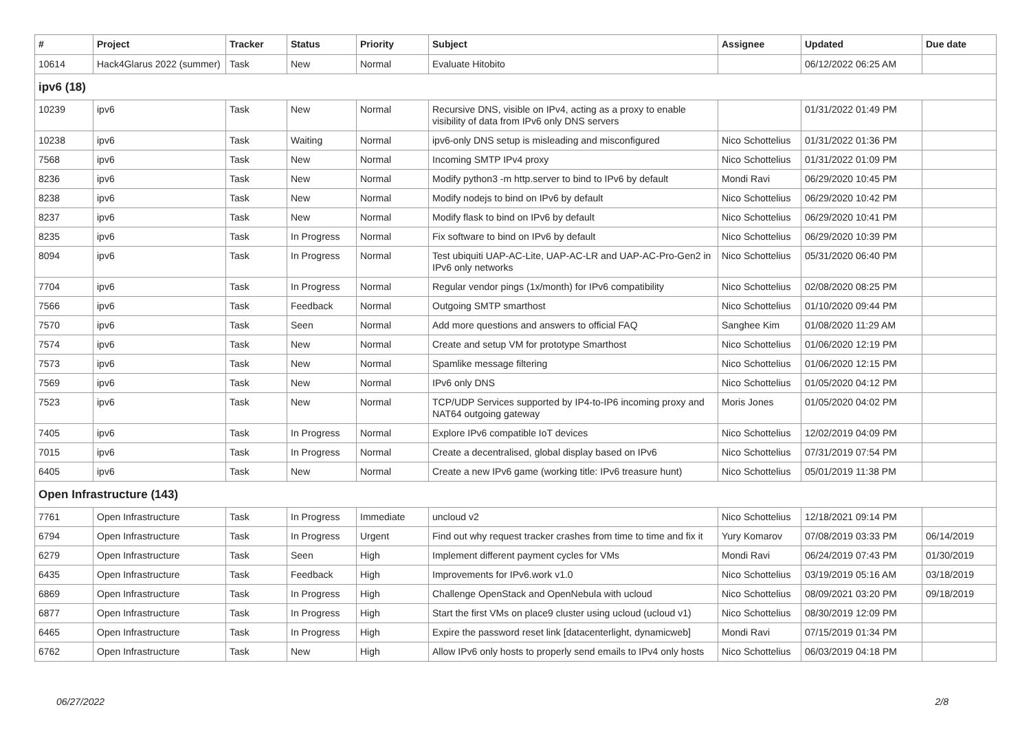| # | Project | Tracker | Status | Priority | Subject | Assignee | Updated | Due date |
| --- | --- | --- | --- | --- | --- | --- | --- | --- |
| 10614 | Hack4Glarus 2022 (summer) | Task | New | Normal | Evaluate Hitobito | | 06/12/2022 06:25 AM | |
| ipv6 (18) | | | | | | | | |
| 10239 | ipv6 | Task | New | Normal | Recursive DNS, visible on IPv4, acting as a proxy to enable visibility of data from IPv6 only DNS servers | | 01/31/2022 01:49 PM | |
| 10238 | ipv6 | Task | Waiting | Normal | ipv6-only DNS setup is misleading and misconfigured | Nico Schottelius | 01/31/2022 01:36 PM | |
| 7568 | ipv6 | Task | New | Normal | Incoming SMTP IPv4 proxy | Nico Schottelius | 01/31/2022 01:09 PM | |
| 8236 | ipv6 | Task | New | Normal | Modify python3 -m http.server to bind to IPv6 by default | Mondi Ravi | 06/29/2020 10:45 PM | |
| 8238 | ipv6 | Task | New | Normal | Modify nodejs to bind on IPv6 by default | Nico Schottelius | 06/29/2020 10:42 PM | |
| 8237 | ipv6 | Task | New | Normal | Modify flask to bind on IPv6 by default | Nico Schottelius | 06/29/2020 10:41 PM | |
| 8235 | ipv6 | Task | In Progress | Normal | Fix software to bind on IPv6 by default | Nico Schottelius | 06/29/2020 10:39 PM | |
| 8094 | ipv6 | Task | In Progress | Normal | Test ubiquiti UAP-AC-Lite, UAP-AC-LR and UAP-AC-Pro-Gen2 in IPv6 only networks | Nico Schottelius | 05/31/2020 06:40 PM | |
| 7704 | ipv6 | Task | In Progress | Normal | Regular vendor pings (1x/month) for IPv6 compatibility | Nico Schottelius | 02/08/2020 08:25 PM | |
| 7566 | ipv6 | Task | Feedback | Normal | Outgoing SMTP smarthost | Nico Schottelius | 01/10/2020 09:44 PM | |
| 7570 | ipv6 | Task | Seen | Normal | Add more questions and answers to official FAQ | Sanghee Kim | 01/08/2020 11:29 AM | |
| 7574 | ipv6 | Task | New | Normal | Create and setup VM for prototype Smarthost | Nico Schottelius | 01/06/2020 12:19 PM | |
| 7573 | ipv6 | Task | New | Normal | Spamlike message filtering | Nico Schottelius | 01/06/2020 12:15 PM | |
| 7569 | ipv6 | Task | New | Normal | IPv6 only DNS | Nico Schottelius | 01/05/2020 04:12 PM | |
| 7523 | ipv6 | Task | New | Normal | TCP/UDP Services supported by IP4-to-IP6 incoming proxy and NAT64 outgoing gateway | Moris Jones | 01/05/2020 04:02 PM | |
| 7405 | ipv6 | Task | In Progress | Normal | Explore IPv6 compatible IoT devices | Nico Schottelius | 12/02/2019 04:09 PM | |
| 7015 | ipv6 | Task | In Progress | Normal | Create a decentralised, global display based on IPv6 | Nico Schottelius | 07/31/2019 07:54 PM | |
| 6405 | ipv6 | Task | New | Normal | Create a new IPv6 game (working title: IPv6 treasure hunt) | Nico Schottelius | 05/01/2019 11:38 PM | |
| Open Infrastructure (143) | | | | | | | | |
| 7761 | Open Infrastructure | Task | In Progress | Immediate | uncloud v2 | Nico Schottelius | 12/18/2021 09:14 PM | |
| 6794 | Open Infrastructure | Task | In Progress | Urgent | Find out why request tracker crashes from time to time and fix it | Yury Komarov | 07/08/2019 03:33 PM | 06/14/2019 |
| 6279 | Open Infrastructure | Task | Seen | High | Implement different payment cycles for VMs | Mondi Ravi | 06/24/2019 07:43 PM | 01/30/2019 |
| 6435 | Open Infrastructure | Task | Feedback | High | Improvements for IPv6.work v1.0 | Nico Schottelius | 03/19/2019 05:16 AM | 03/18/2019 |
| 6869 | Open Infrastructure | Task | In Progress | High | Challenge OpenStack and OpenNebula with ucloud | Nico Schottelius | 08/09/2021 03:20 PM | 09/18/2019 |
| 6877 | Open Infrastructure | Task | In Progress | High | Start the first VMs on place9 cluster using ucloud (ucloud v1) | Nico Schottelius | 08/30/2019 12:09 PM | |
| 6465 | Open Infrastructure | Task | In Progress | High | Expire the password reset link [datacenterlight, dynamicweb] | Mondi Ravi | 07/15/2019 01:34 PM | |
| 6762 | Open Infrastructure | Task | New | High | Allow IPv6 only hosts to properly send emails to IPv4 only hosts | Nico Schottelius | 06/03/2019 04:18 PM | |
06/27/2022 2/8